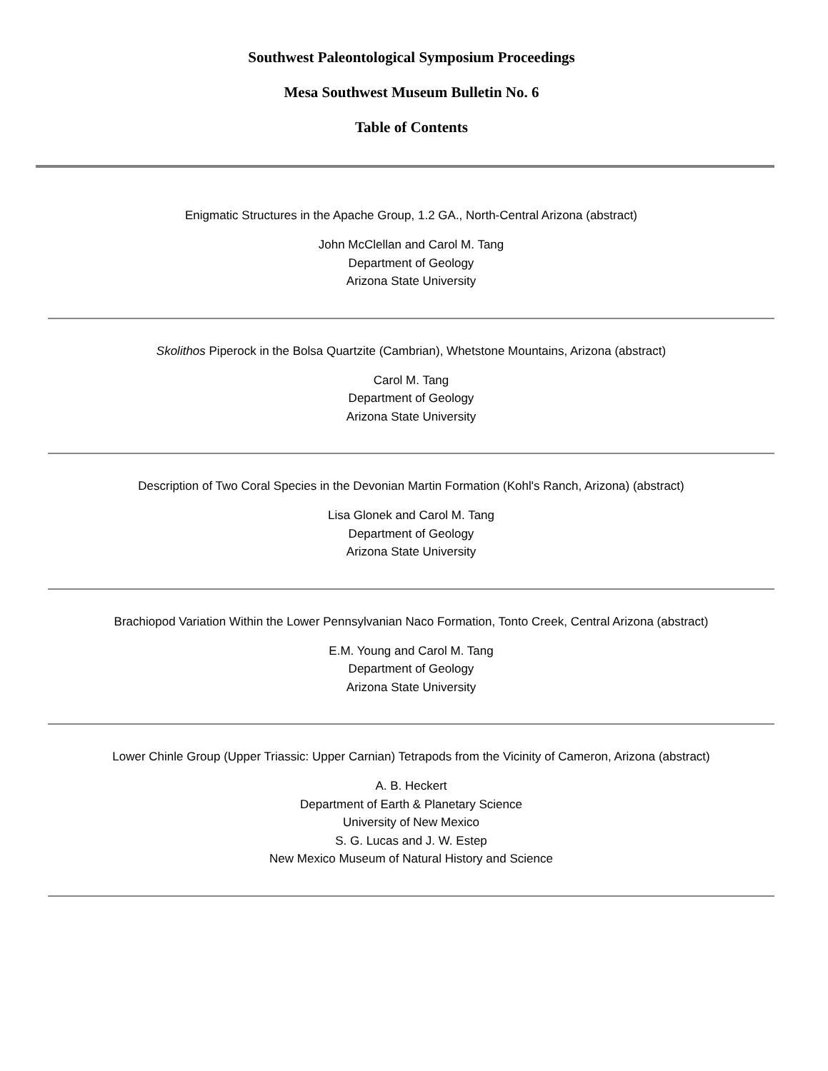Southwest Paleontological Symposium Proceedings
Mesa Southwest Museum Bulletin No. 6
Table of Contents
Enigmatic Structures in the Apache Group, 1.2 GA., North-Central Arizona (abstract)
John McClellan and Carol M. Tang
Department of Geology
Arizona State University
Skolithos Piperock in the Bolsa Quartzite (Cambrian), Whetstone Mountains, Arizona (abstract)
Carol M. Tang
Department of Geology
Arizona State University
Description of Two Coral Species in the Devonian Martin Formation (Kohl's Ranch, Arizona) (abstract)
Lisa Glonek and Carol M. Tang
Department of Geology
Arizona State University
Brachiopod Variation Within the Lower Pennsylvanian Naco Formation, Tonto Creek, Central Arizona (abstract)
E.M. Young and Carol M. Tang
Department of Geology
Arizona State University
Lower Chinle Group (Upper Triassic: Upper Carnian) Tetrapods from the Vicinity of Cameron, Arizona (abstract)
A. B. Heckert
Department of Earth & Planetary Science
University of New Mexico
S. G. Lucas and J. W. Estep
New Mexico Museum of Natural History and Science